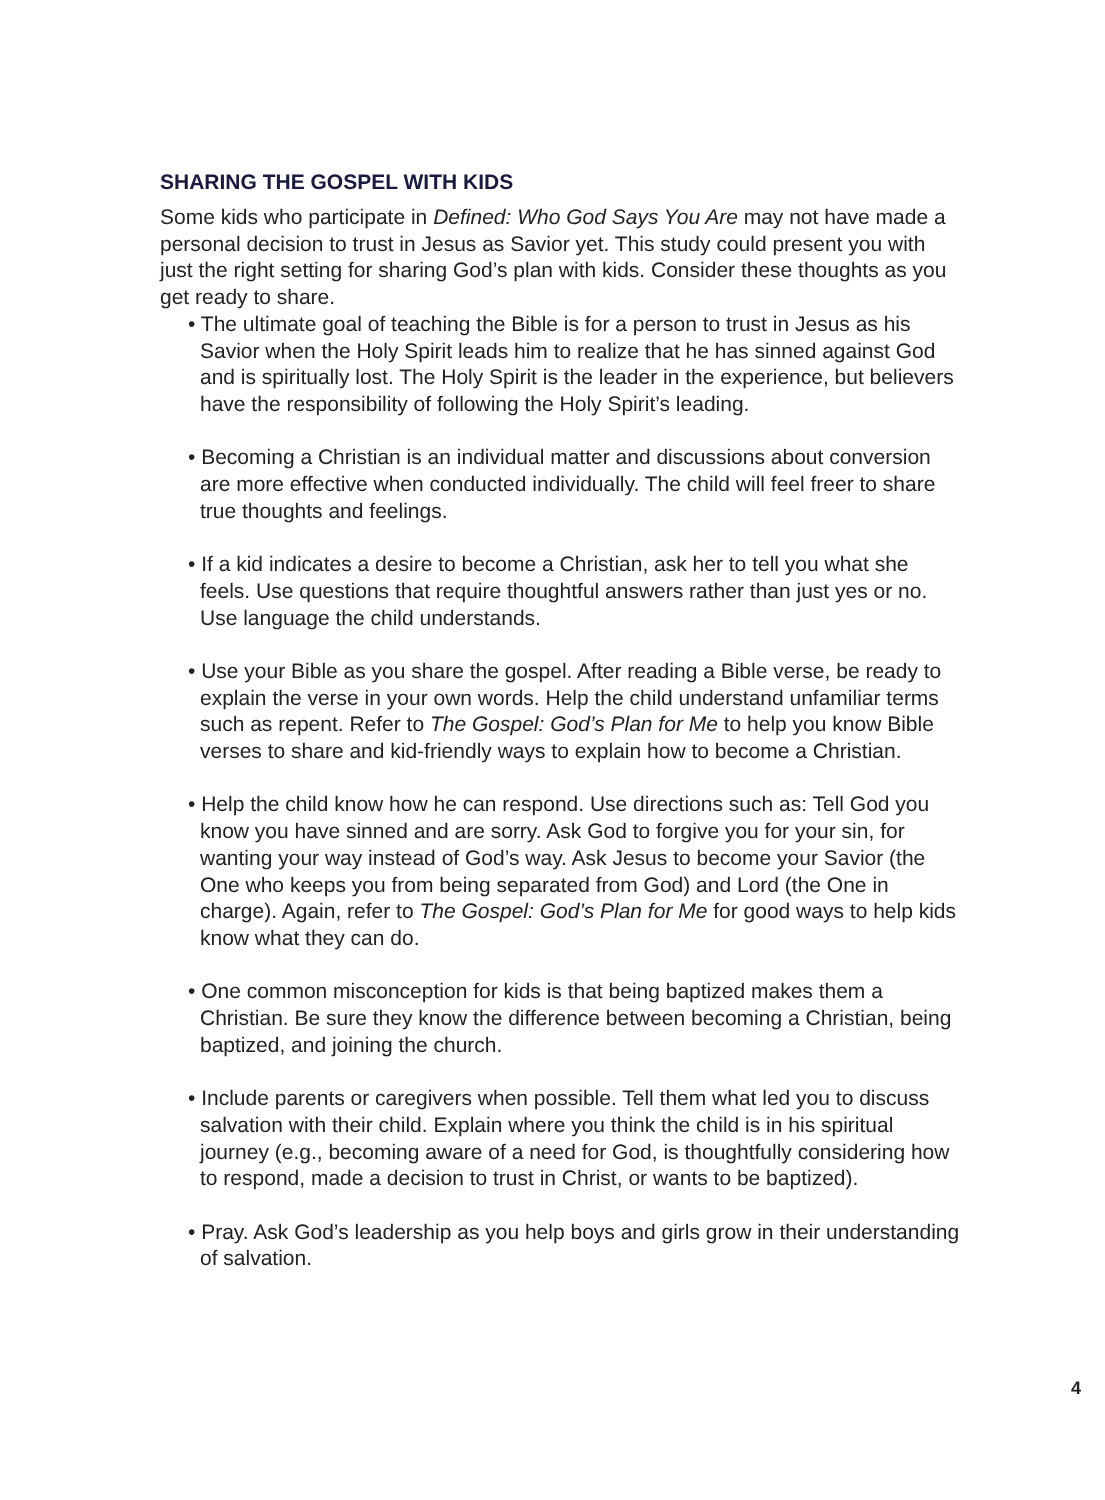SHARING THE GOSPEL WITH KIDS
Some kids who participate in Defined: Who God Says You Are may not have made a personal decision to trust in Jesus as Savior yet. This study could present you with just the right setting for sharing God’s plan with kids. Consider these thoughts as you get ready to share.
• The ultimate goal of teaching the Bible is for a person to trust in Jesus as his Savior when the Holy Spirit leads him to realize that he has sinned against God and is spiritually lost. The Holy Spirit is the leader in the experience, but believers have the responsibility of following the Holy Spirit’s leading.
• Becoming a Christian is an individual matter and discussions about conversion are more effective when conducted individually. The child will feel freer to share true thoughts and feelings.
• If a kid indicates a desire to become a Christian, ask her to tell you what she feels. Use questions that require thoughtful answers rather than just yes or no. Use language the child understands.
• Use your Bible as you share the gospel. After reading a Bible verse, be ready to explain the verse in your own words. Help the child understand unfamiliar terms such as repent. Refer to The Gospel: God’s Plan for Me to help you know Bible verses to share and kid-friendly ways to explain how to become a Christian.
• Help the child know how he can respond. Use directions such as: Tell God you know you have sinned and are sorry. Ask God to forgive you for your sin, for wanting your way instead of God’s way. Ask Jesus to become your Savior (the One who keeps you from being separated from God) and Lord (the One in charge). Again, refer to The Gospel: God’s Plan for Me for good ways to help kids know what they can do.
• One common misconception for kids is that being baptized makes them a Christian. Be sure they know the difference between becoming a Christian, being baptized, and joining the church.
• Include parents or caregivers when possible. Tell them what led you to discuss salvation with their child. Explain where you think the child is in his spiritual journey (e.g., becoming aware of a need for God, is thoughtfully considering how to respond, made a decision to trust in Christ, or wants to be baptized).
• Pray. Ask God’s leadership as you help boys and girls grow in their understanding of salvation.
4